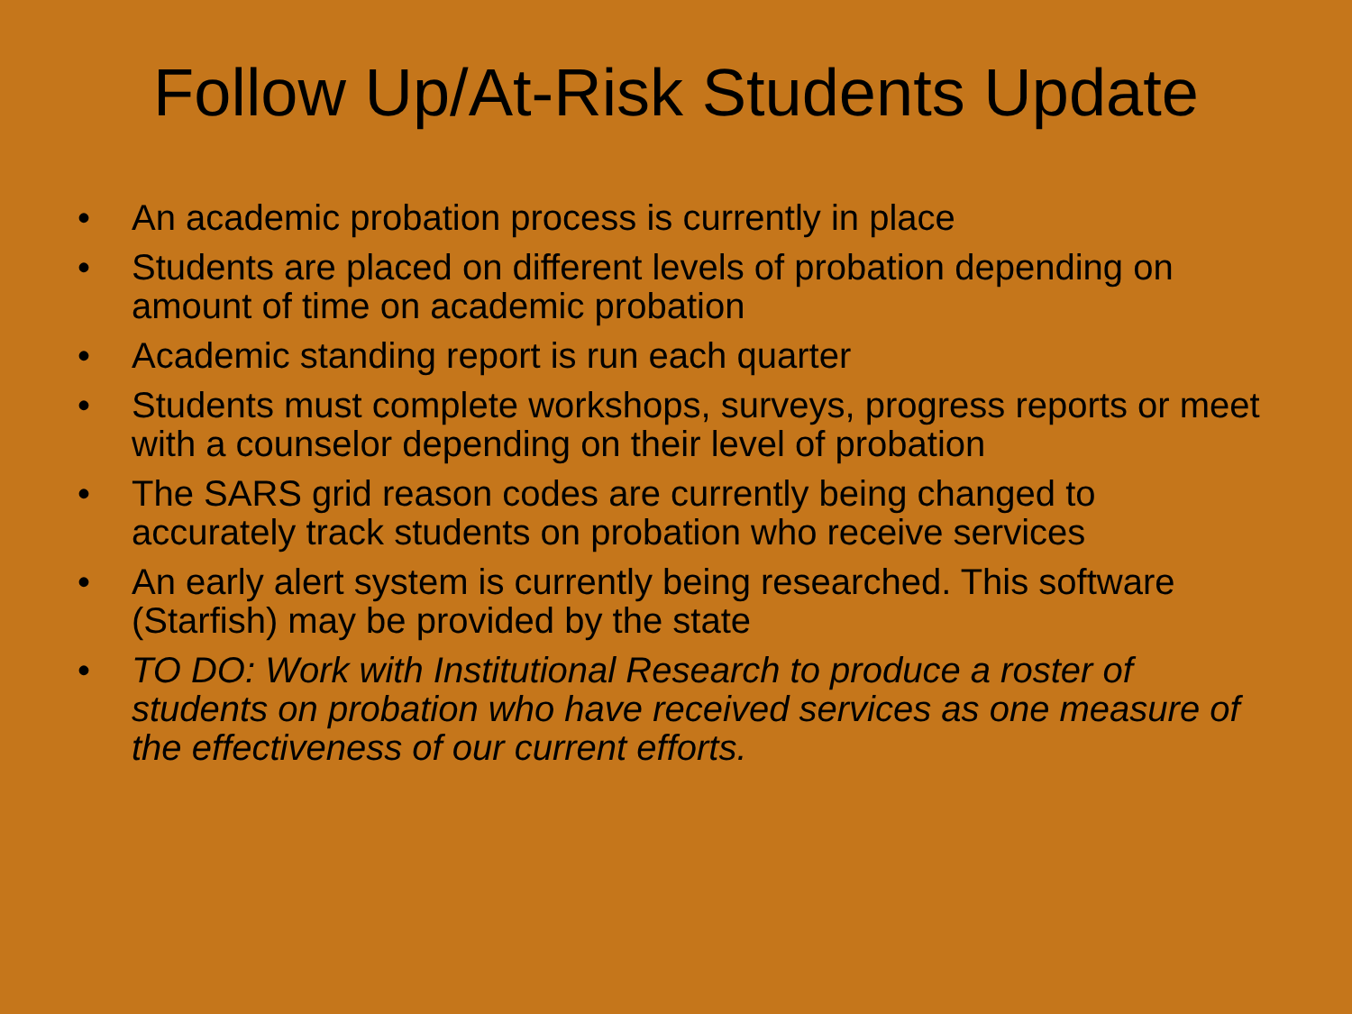Follow Up/At-Risk Students Update
• An academic probation process is currently in place
• Students are placed on different levels of probation depending on amount of time on academic probation
• Academic standing report is run each quarter
• Students must complete workshops, surveys, progress reports or meet with a counselor depending on their level of probation
• The SARS grid reason codes are currently being changed to accurately track students on probation who receive services
• An early alert system is currently being researched. This software (Starfish) may be provided by the state
• TO DO: Work with Institutional Research to produce a roster of students on probation who have received services as one measure of the effectiveness of our current efforts.